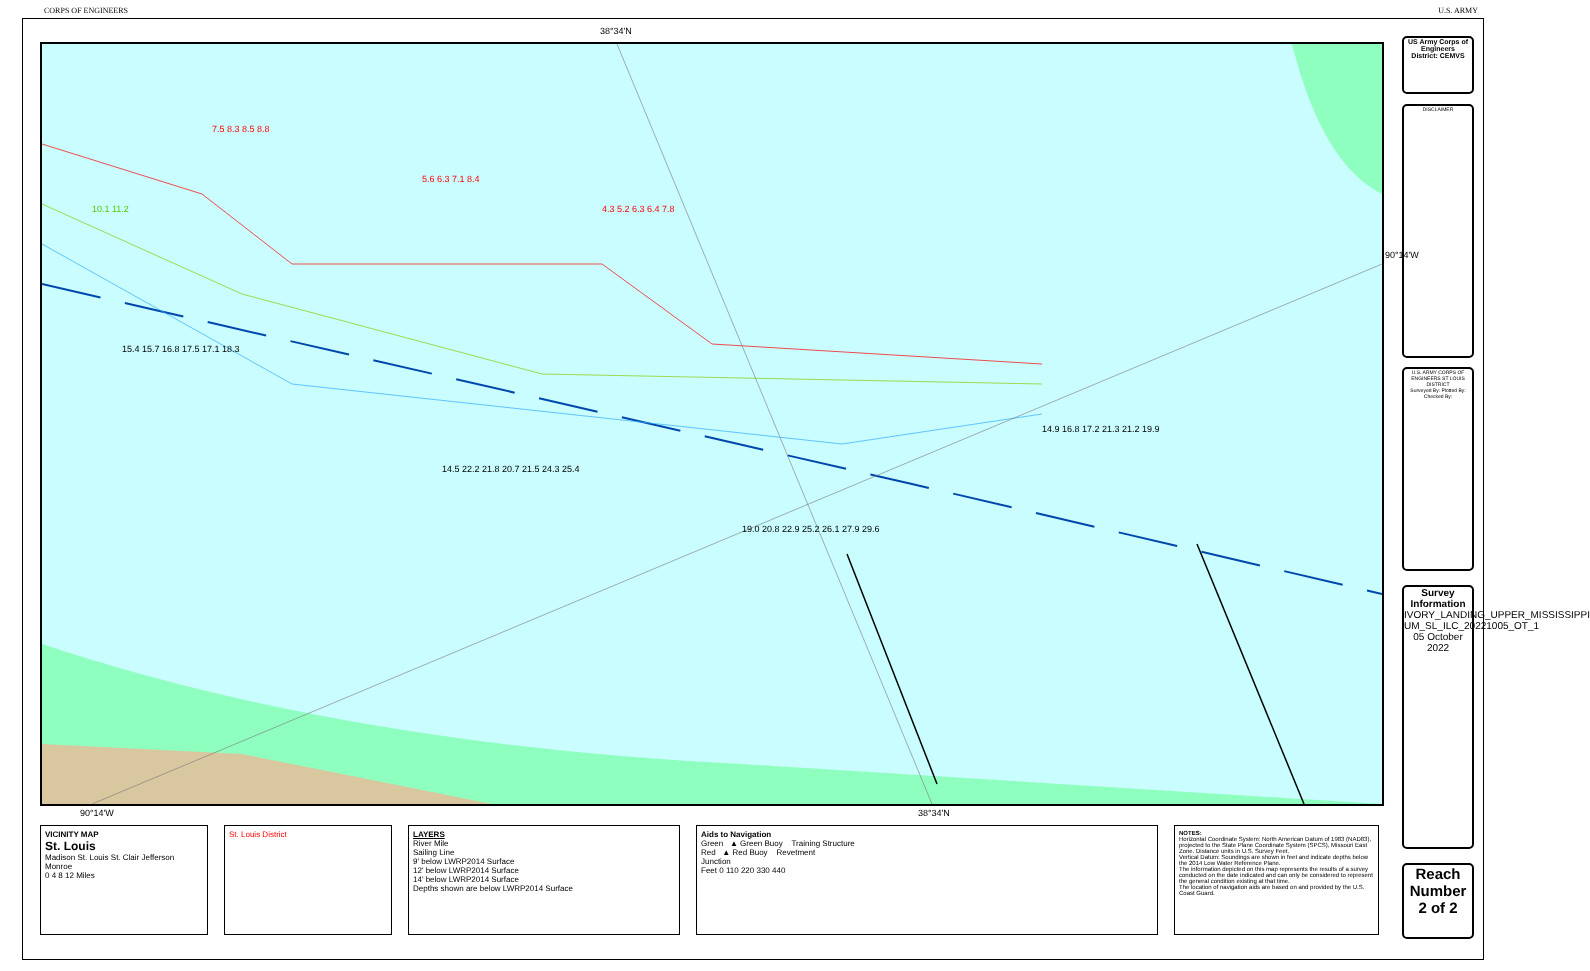CORPS OF ENGINEERS U.S. ARMY
38°34'N
7.5 8.3 8.5 8.8
5.6 6.3 7.1 8.4
4.3 5.2 6.3 6.4 7.8
10.1 11.2
15.4 15.7 16.8 17.5 17.1 18.3
14.5 22.2 21.8 20.7 21.5 24.3 25.4
19.0 20.8 22.9 25.2 26.1 27.9 29.6
14.9 16.8 17.2 21.3 21.2 19.9
90°14'W 38°34'N
90°14'W
US Army Corps of Engineers
District: CEMVS
DISCLAIMER
U.S. ARMY CORPS OF ENGINEERS ST LOUIS DISTRICT
Surveyed By: Plotted By: Checked By:
Survey Information
IVORY_LANDING_UPPER_MISSISSIPPI
UM_SL_ILC_20221005_OT_1
05 October 2022
Reach Number 2 of 2
VICINITY MAP
St. Louis
Madison St. Louis St. Clair Jefferson Monroe
0 4 8 12 Miles
St. Louis District LAYERS
River Mile
Sailing Line
9' below LWRP2014 Surface
12' below LWRP2014 Surface
14' below LWRP2014 Surface
Depths shown are below LWRP2014 Surface
Aids to Navigation
Green ▲ Green Buoy Training Structure
Red ▲ Red Buoy Revetment
Junction
Feet 0 110 220 330 440
NOTES:
Horizontal Coordinate System: North American Datum of 1983 (NAD83), projected to the State Plane Coordinate System (SPCS), Missouri East Zone. Distance units in U.S. Survey Feet.
Vertical Datum: Soundings are shown in feet and indicate depths below the 2014 Low Water Reference Plane.
The information depicted on this map represents the results of a survey conducted on the date indicated and can only be considered to represent the general condition existing at that time.
The location of navigation aids are based on and provided by the U.S. Coast Guard.